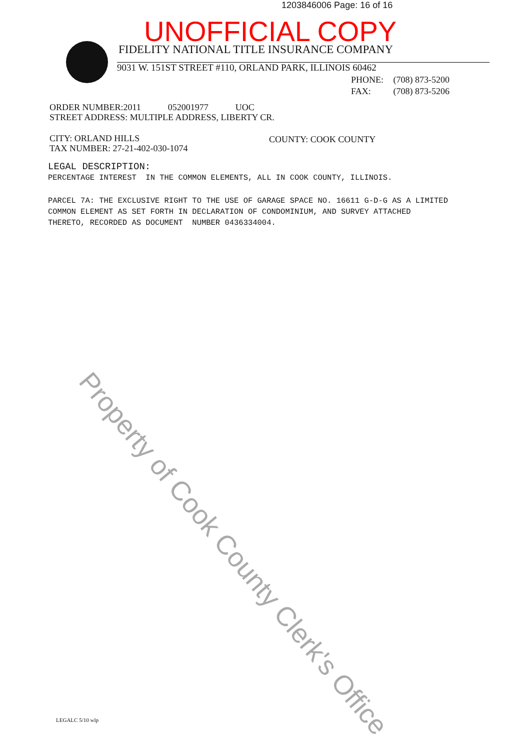1203846006 Page: 16 of 16
UNOFFICIAL COPY
FIDELITY NATIONAL TITLE INSURANCE COMPANY
9031 W. 151ST STREET #110, ORLAND PARK, ILLINOIS 60462
PHONE: (708) 873-5200
FAX: (708) 873-5206
ORDER NUMBER:2011 052001977 UOC
STREET ADDRESS: MULTIPLE ADDRESS, LIBERTY CR.
CITY: ORLAND HILLS
TAX NUMBER: 27-21-402-030-1074
COUNTY: COOK COUNTY
LEGAL DESCRIPTION:
PERCENTAGE INTEREST IN THE COMMON ELEMENTS, ALL IN COOK COUNTY, ILLINOIS.
PARCEL 7A: THE EXCLUSIVE RIGHT TO THE USE OF GARAGE SPACE NO. 16611 G-D-G AS A LIMITED
COMMON ELEMENT AS SET FORTH IN DECLARATION OF CONDOMINIUM, AND SURVEY ATTACHED
THERETO, RECORDED AS DOCUMENT NUMBER 0436334004.
Property of Cook County Clerk's Office
LEGALC 5/10 wlp